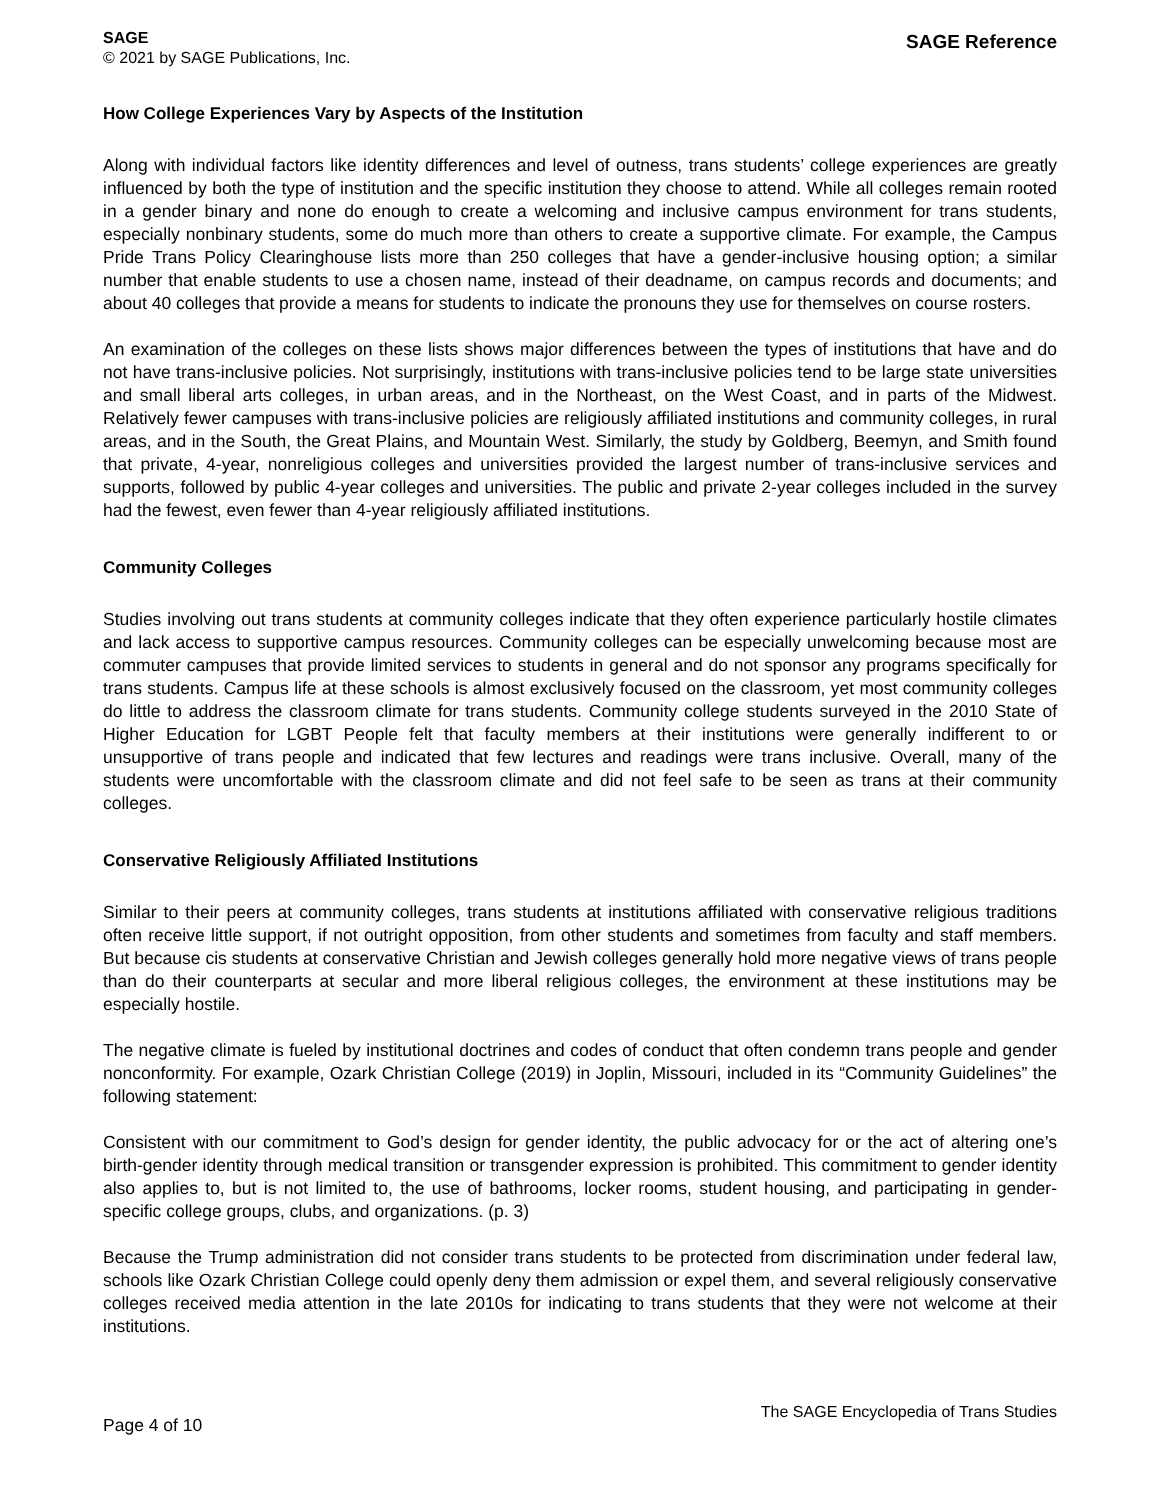SAGE
© 2021 by SAGE Publications, Inc.
SAGE Reference
How College Experiences Vary by Aspects of the Institution
Along with individual factors like identity differences and level of outness, trans students’ college experiences are greatly influenced by both the type of institution and the specific institution they choose to attend. While all colleges remain rooted in a gender binary and none do enough to create a welcoming and inclusive campus environment for trans students, especially nonbinary students, some do much more than others to create a supportive climate. For example, the Campus Pride Trans Policy Clearinghouse lists more than 250 colleges that have a gender-inclusive housing option; a similar number that enable students to use a chosen name, instead of their deadname, on campus records and documents; and about 40 colleges that provide a means for students to indicate the pronouns they use for themselves on course rosters.
An examination of the colleges on these lists shows major differences between the types of institutions that have and do not have trans-inclusive policies. Not surprisingly, institutions with trans-inclusive policies tend to be large state universities and small liberal arts colleges, in urban areas, and in the Northeast, on the West Coast, and in parts of the Midwest. Relatively fewer campuses with trans-inclusive policies are religiously affiliated institutions and community colleges, in rural areas, and in the South, the Great Plains, and Mountain West. Similarly, the study by Goldberg, Beemyn, and Smith found that private, 4-year, nonreligious colleges and universities provided the largest number of trans-inclusive services and supports, followed by public 4-year colleges and universities. The public and private 2-year colleges included in the survey had the fewest, even fewer than 4-year religiously affiliated institutions.
Community Colleges
Studies involving out trans students at community colleges indicate that they often experience particularly hostile climates and lack access to supportive campus resources. Community colleges can be especially unwelcoming because most are commuter campuses that provide limited services to students in general and do not sponsor any programs specifically for trans students. Campus life at these schools is almost exclusively focused on the classroom, yet most community colleges do little to address the classroom climate for trans students. Community college students surveyed in the 2010 State of Higher Education for LGBT People felt that faculty members at their institutions were generally indifferent to or unsupportive of trans people and indicated that few lectures and readings were trans inclusive. Overall, many of the students were uncomfortable with the classroom climate and did not feel safe to be seen as trans at their community colleges.
Conservative Religiously Affiliated Institutions
Similar to their peers at community colleges, trans students at institutions affiliated with conservative religious traditions often receive little support, if not outright opposition, from other students and sometimes from faculty and staff members. But because cis students at conservative Christian and Jewish colleges generally hold more negative views of trans people than do their counterparts at secular and more liberal religious colleges, the environment at these institutions may be especially hostile.
The negative climate is fueled by institutional doctrines and codes of conduct that often condemn trans people and gender nonconformity. For example, Ozark Christian College (2019) in Joplin, Missouri, included in its “Community Guidelines” the following statement:
Consistent with our commitment to God’s design for gender identity, the public advocacy for or the act of altering one’s birth-gender identity through medical transition or transgender expression is prohibited. This commitment to gender identity also applies to, but is not limited to, the use of bathrooms, locker rooms, student housing, and participating in gender-specific college groups, clubs, and organizations. (p. 3)
Because the Trump administration did not consider trans students to be protected from discrimination under federal law, schools like Ozark Christian College could openly deny them admission or expel them, and several religiously conservative colleges received media attention in the late 2010s for indicating to trans students that they were not welcome at their institutions.
Page 4 of 10
The SAGE Encyclopedia of Trans Studies